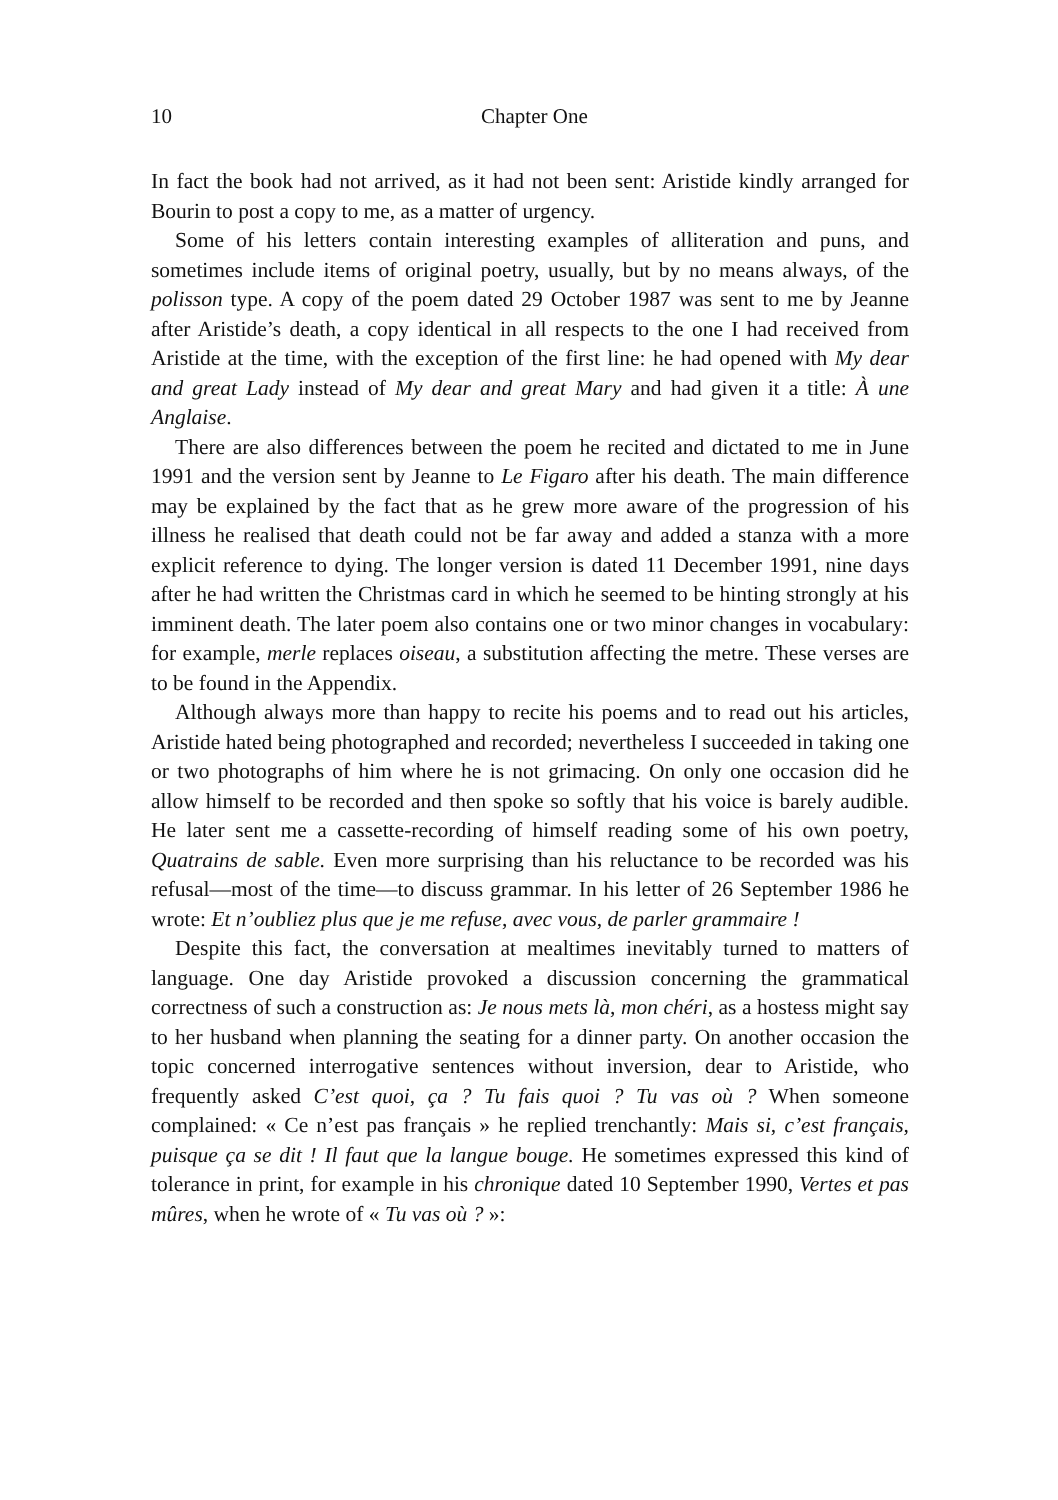10 Chapter One
In fact the book had not arrived, as it had not been sent: Aristide kindly arranged for Bourin to post a copy to me, as a matter of urgency.
Some of his letters contain interesting examples of alliteration and puns, and sometimes include items of original poetry, usually, but by no means always, of the polisson type. A copy of the poem dated 29 October 1987 was sent to me by Jeanne after Aristide’s death, a copy identical in all respects to the one I had received from Aristide at the time, with the exception of the first line: he had opened with My dear and great Lady instead of My dear and great Mary and had given it a title: À une Anglaise.
There are also differences between the poem he recited and dictated to me in June 1991 and the version sent by Jeanne to Le Figaro after his death. The main difference may be explained by the fact that as he grew more aware of the progression of his illness he realised that death could not be far away and added a stanza with a more explicit reference to dying. The longer version is dated 11 December 1991, nine days after he had written the Christmas card in which he seemed to be hinting strongly at his imminent death. The later poem also contains one or two minor changes in vocabulary: for example, merle replaces oiseau, a substitution affecting the metre. These verses are to be found in the Appendix.
Although always more than happy to recite his poems and to read out his articles, Aristide hated being photographed and recorded; nevertheless I succeeded in taking one or two photographs of him where he is not grimacing. On only one occasion did he allow himself to be recorded and then spoke so softly that his voice is barely audible. He later sent me a cassette-recording of himself reading some of his own poetry, Quatrains de sable. Even more surprising than his reluctance to be recorded was his refusal—most of the time—to discuss grammar. In his letter of 26 September 1986 he wrote: Et n’oubliez plus que je me refuse, avec vous, de parler grammaire !
Despite this fact, the conversation at mealtimes inevitably turned to matters of language. One day Aristide provoked a discussion concerning the grammatical correctness of such a construction as: Je nous mets là, mon chéri, as a hostess might say to her husband when planning the seating for a dinner party. On another occasion the topic concerned interrogative sentences without inversion, dear to Aristide, who frequently asked C’est quoi, ça ? Tu fais quoi ? Tu vas où ? When someone complained: « Ce n’est pas français » he replied trenchantly: Mais si, c’est français, puisque ça se dit ! Il faut que la langue bouge. He sometimes expressed this kind of tolerance in print, for example in his chronique dated 10 September 1990, Vertes et pas mûres, when he wrote of « Tu vas où ? »: